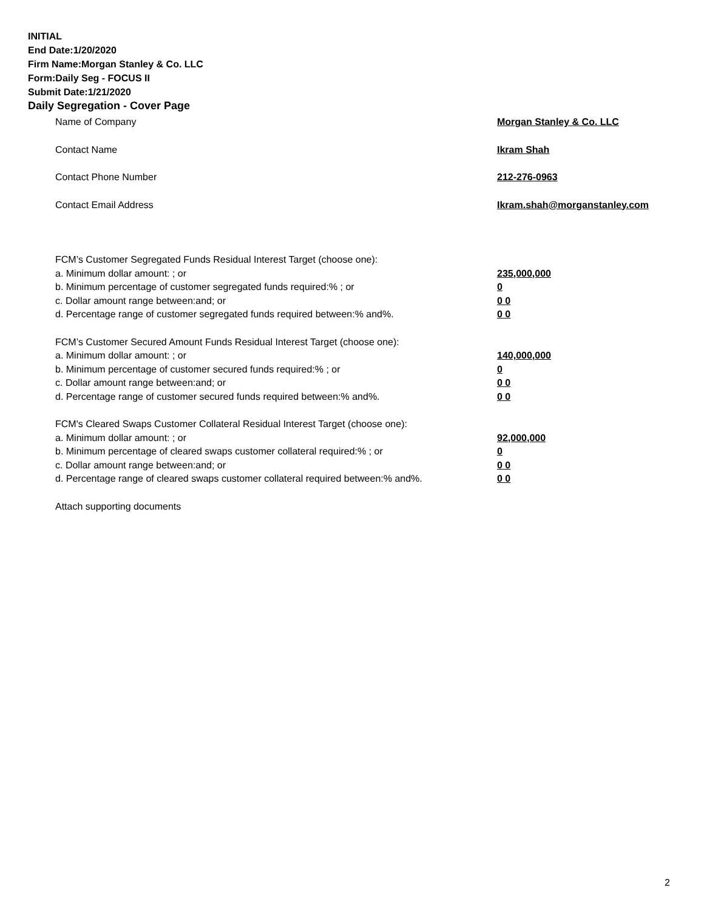INITIAL
End Date:1/20/2020
Firm Name:Morgan Stanley & Co. LLC
Form:Daily Seg - FOCUS II
Submit Date:1/21/2020
Daily Segregation - Cover Page
Name of Company Morgan Stanley & Co. LLC
Contact Name Ikram Shah
Contact Phone Number 212-276-0963
Contact Email Address Ikram.shah@morganstanley.com
FCM’s Customer Segregated Funds Residual Interest Target (choose one):
a. Minimum dollar amount: ; or 235,000,000
b. Minimum percentage of customer segregated funds required:% ; or 0
c. Dollar amount range between:and; or 0 0
d. Percentage range of customer segregated funds required between:% and%. 0 0
FCM’s Customer Secured Amount Funds Residual Interest Target (choose one):
a. Minimum dollar amount: ; or 140,000,000
b. Minimum percentage of customer secured funds required:% ; or 0
c. Dollar amount range between:and; or 0 0
d. Percentage range of customer secured funds required between:% and%. 0 0
FCM's Cleared Swaps Customer Collateral Residual Interest Target (choose one):
a. Minimum dollar amount: ; or 92,000,000
b. Minimum percentage of cleared swaps customer collateral required:% ; or 0
c. Dollar amount range between:and; or 0 0
d. Percentage range of cleared swaps customer collateral required between:% and%. 0 0
Attach supporting documents
2